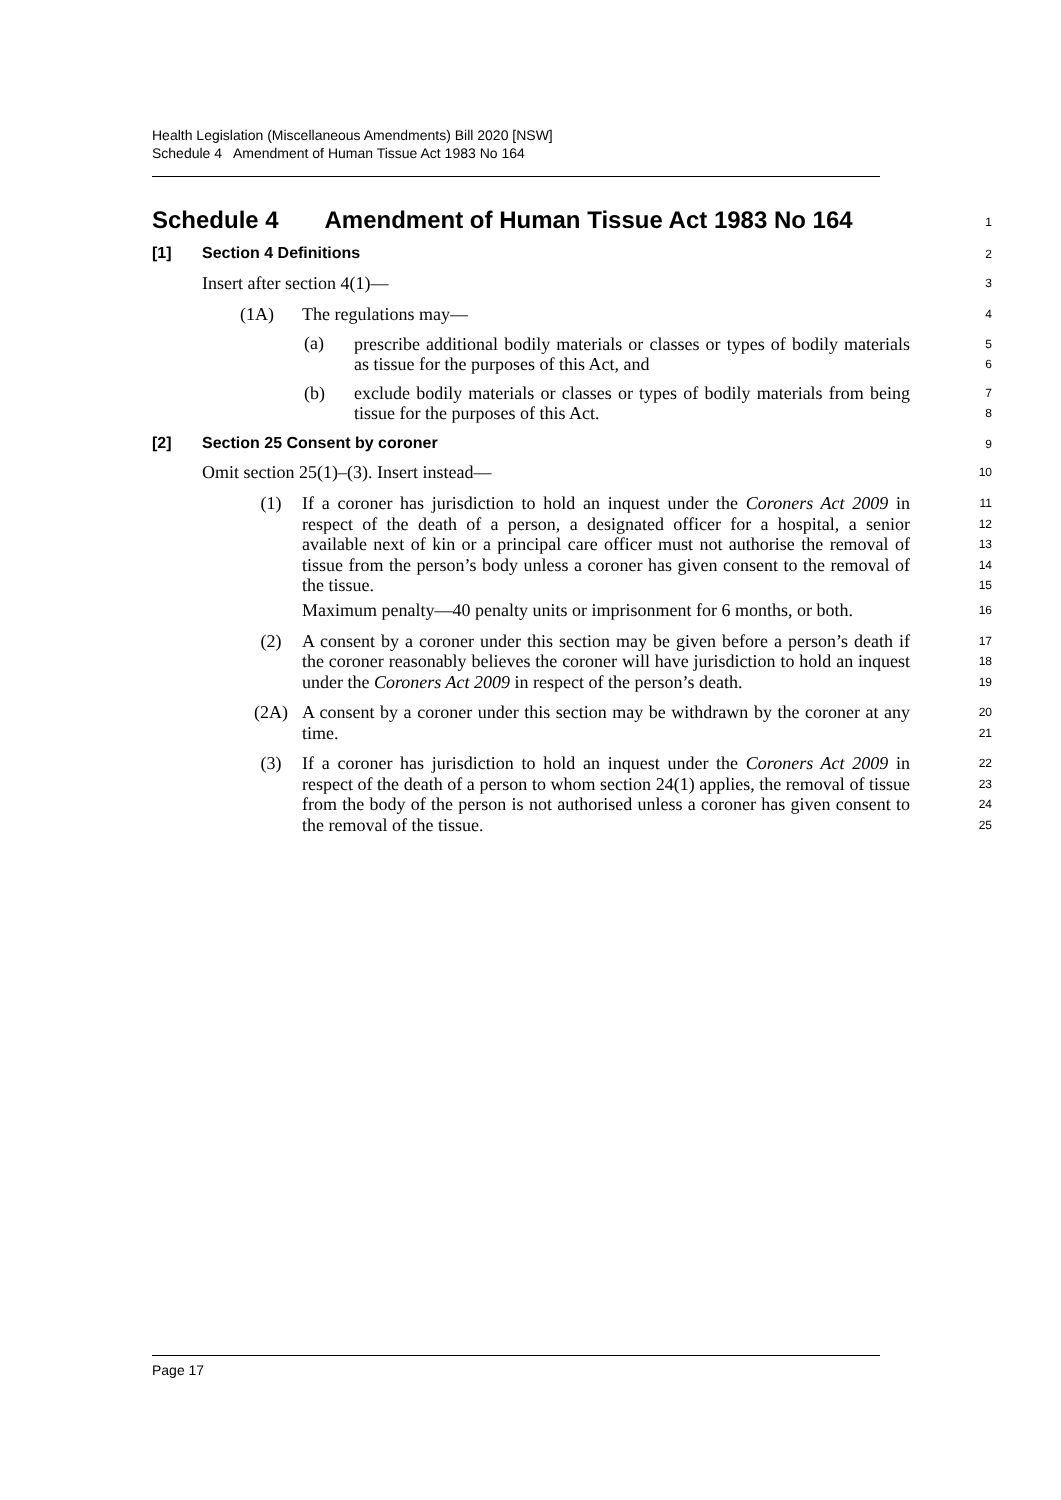Health Legislation (Miscellaneous Amendments) Bill 2020 [NSW]
Schedule 4 Amendment of Human Tissue Act 1983 No 164
Schedule 4 Amendment of Human Tissue Act 1983 No 164
1
[1] Section 4 Definitions
2
Insert after section 4(1)—
3
(1A) The regulations may—
4
(a)
prescribe additional bodily materials or classes or types of bodily materials as tissue for the purposes of this Act, and
5
6
(b)
exclude bodily materials or classes or types of bodily materials from being tissue for the purposes of this Act.
7
8
[2] Section 25 Consent by coroner
9
Omit section 25(1)–(3). Insert instead—
10
(1)
If a coroner has jurisdiction to hold an inquest under the Coroners Act 2009 in respect of the death of a person, a designated officer for a hospital, a senior available next of kin or a principal care officer must not authorise the removal of tissue from the person’s body unless a coroner has given consent to the removal of the tissue.
11
12
13
14
15
Maximum penalty—40 penalty units or imprisonment for 6 months, or both.
16
(2)
A consent by a coroner under this section may be given before a person’s death if the coroner reasonably believes the coroner will have jurisdiction to hold an inquest under the Coroners Act 2009 in respect of the person’s death.
17
18
19
(2A)
A consent by a coroner under this section may be withdrawn by the coroner at any time.
20
21
(3)
If a coroner has jurisdiction to hold an inquest under the Coroners Act 2009 in respect of the death of a person to whom section 24(1) applies, the removal of tissue from the body of the person is not authorised unless a coroner has given consent to the removal of the tissue.
22
23
24
25
Page 17